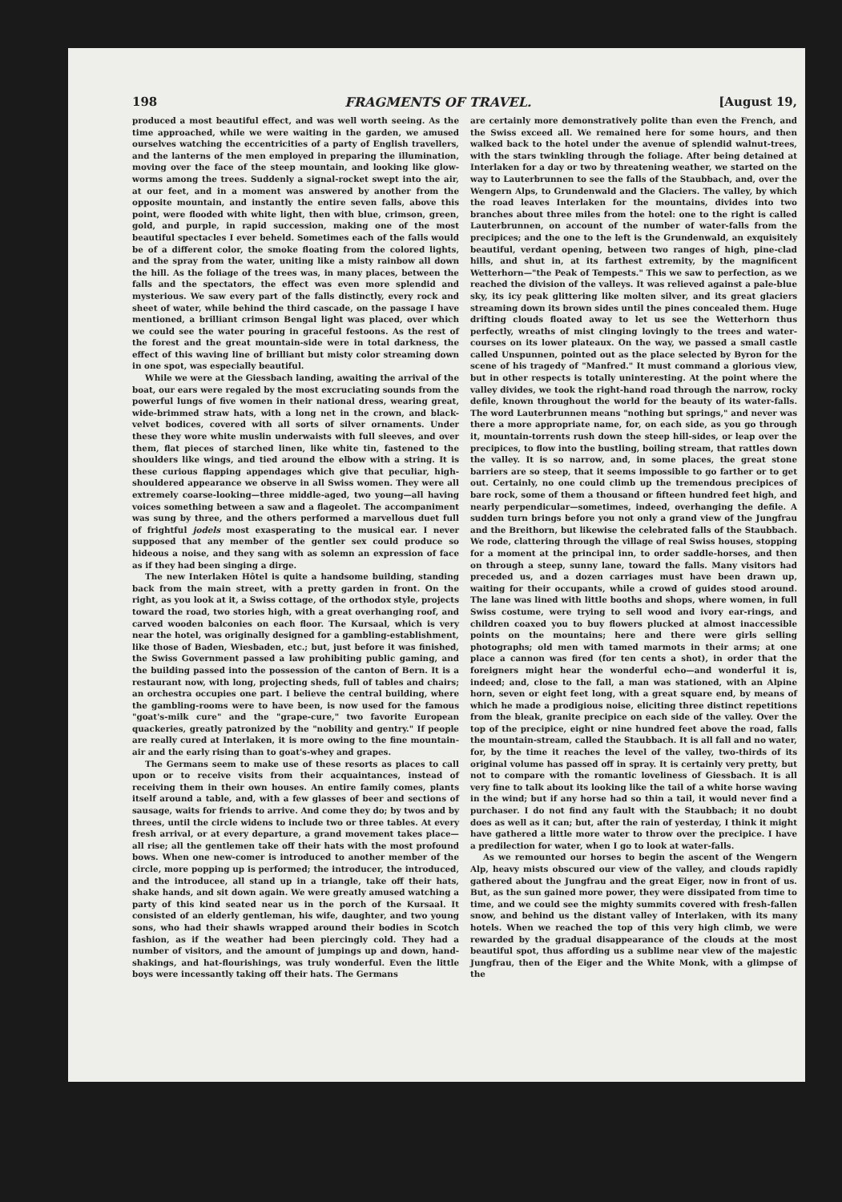198 FRAGMENTS OF TRAVEL. [August 19,
produced a most beautiful effect, and was well worth seeing. As the time approached, while we were waiting in the garden, we amused ourselves watching the eccentricities of a party of English travellers, and the lanterns of the men employed in preparing the illumination, moving over the face of the steep mountain, and looking like glow-worms among the trees. Suddenly a signal-rocket swept into the air, at our feet, and in a moment was answered by another from the opposite mountain, and instantly the entire seven falls, above this point, were flooded with white light, then with blue, crimson, green, gold, and purple, in rapid succession, making one of the most beautiful spectacles I ever beheld. Sometimes each of the falls would be of a different color, the smoke floating from the colored lights, and the spray from the water, uniting like a misty rainbow all down the hill. As the foliage of the trees was, in many places, between the falls and the spectators, the effect was even more splendid and mysterious. We saw every part of the falls distinctly, every rock and sheet of water, while behind the third cascade, on the passage I have mentioned, a brilliant crimson Bengal light was placed, over which we could see the water pouring in graceful festoons. As the rest of the forest and the great mountain-side were in total darkness, the effect of this waving line of brilliant but misty color streaming down in one spot, was especially beautiful.
While we were at the Giessbach landing, awaiting the arrival of the boat, our ears were regaled by the most excruciating sounds from the powerful lungs of five women in their national dress, wearing great, wide-brimmed straw hats, with a long net in the crown, and black-velvet bodices, covered with all sorts of silver ornaments. Under these they wore white muslin underwaists with full sleeves, and over them, flat pieces of starched linen, like white tin, fastened to the shoulders like wings, and tied around the elbow with a string. It is these curious flapping appendages which give that peculiar, high-shouldered appearance we observe in all Swiss women. They were all extremely coarse-looking—three middle-aged, two young—all having voices something between a saw and a flageolet. The accompaniment was sung by three, and the others performed a marvellous duet full of frightful jodels most exasperating to the musical ear. I never supposed that any member of the gentler sex could produce so hideous a noise, and they sang with as solemn an expression of face as if they had been singing a dirge.
The new Interlaken Hôtel is quite a handsome building, standing back from the main street, with a pretty garden in front. On the right, as you look at it, a Swiss cottage, of the orthodox style, projects toward the road, two stories high, with a great overhanging roof, and carved wooden balconies on each floor. The Kursaal, which is very near the hotel, was originally designed for a gambling-establishment, like those of Baden, Wiesbaden, etc.; but, just before it was finished, the Swiss Government passed a law prohibiting public gaming, and the building passed into the possession of the canton of Bern. It is a restaurant now, with long, projecting sheds, full of tables and chairs; an orchestra occupies one part. I believe the central building, where the gambling-rooms were to have been, is now used for the famous "goat's-milk cure" and the "grape-cure," two favorite European quackeries, greatly patronized by the "nobility and gentry." If people are really cured at Interlaken, it is more owing to the fine mountain-air and the early rising than to goat's-whey and grapes.
The Germans seem to make use of these resorts as places to call upon or to receive visits from their acquaintances, instead of receiving them in their own houses. An entire family comes, plants itself around a table, and, with a few glasses of beer and sections of sausage, waits for friends to arrive. And come they do; by twos and by threes, until the circle widens to include two or three tables. At every fresh arrival, or at every departure, a grand movement takes place—all rise; all the gentlemen take off their hats with the most profound bows. When one new-comer is introduced to another member of the circle, more popping up is performed; the introducer, the introduced, and the introducee, all stand up in a triangle, take off their hats, shake hands, and sit down again. We were greatly amused watching a party of this kind seated near us in the porch of the Kursaal. It consisted of an elderly gentleman, his wife, daughter, and two young sons, who had their shawls wrapped around their bodies in Scotch fashion, as if the weather had been piercingly cold. They had a number of visitors, and the amount of jumpings up and down, hand-shakings, and hat-flourishings, was truly wonderful. Even the little boys were incessantly taking off their hats. The Germans
are certainly more demonstratively polite than even the French, and the Swiss exceed all. We remained here for some hours, and then walked back to the hotel under the avenue of splendid walnut-trees, with the stars twinkling through the foliage. After being detained at Interlaken for a day or two by threatening weather, we started on the way to Lauterbrunnen to see the falls of the Staubbach, and, over the Wengern Alps, to Grundenwald and the Glaciers. The valley, by which the road leaves Interlaken for the mountains, divides into two branches about three miles from the hotel: one to the right is called Lauterbrunnen, on account of the number of water-falls from the precipices; and the one to the left is the Grundenwald, an exquisitely beautiful, verdant opening, between two ranges of high, pine-clad hills, and shut in, at its farthest extremity, by the magnificent Wetterhorn—"the Peak of Tempests." This we saw to perfection, as we reached the division of the valleys. It was relieved against a pale-blue sky, its icy peak glittering like molten silver, and its great glaciers streaming down its brown sides until the pines concealed them. Huge drifting clouds floated away to let us see the Wetterhorn thus perfectly, wreaths of mist clinging lovingly to the trees and water-courses on its lower plateaux. On the way, we passed a small castle called Unspunnen, pointed out as the place selected by Byron for the scene of his tragedy of "Manfred." It must command a glorious view, but in other respects is totally uninteresting. At the point where the valley divides, we took the right-hand road through the narrow, rocky defile, known throughout the world for the beauty of its water-falls. The word Lauterbrunnen means "nothing but springs," and never was there a more appropriate name, for, on each side, as you go through it, mountain-torrents rush down the steep hill-sides, or leap over the precipices, to flow into the bustling, boiling stream, that rattles down the valley. It is so narrow, and, in some places, the great stone barriers are so steep, that it seems impossible to go farther or to get out. Certainly, no one could climb up the tremendous precipices of bare rock, some of them a thousand or fifteen hundred feet high, and nearly perpendicular—sometimes, indeed, overhanging the defile. A sudden turn brings before you not only a grand view of the Jungfrau and the Breithorn, but likewise the celebrated falls of the Staubbach. We rode, clattering through the village of real Swiss houses, stopping for a moment at the principal inn, to order saddle-horses, and then on through a steep, sunny lane, toward the falls. Many visitors had preceded us, and a dozen carriages must have been drawn up, waiting for their occupants, while a crowd of guides stood around. The lane was lined with little booths and shops, where women, in full Swiss costume, were trying to sell wood and ivory ear-rings, and children coaxed you to buy flowers plucked at almost inaccessible points on the mountains; here and there were girls selling photographs; old men with tamed marmots in their arms; at one place a cannon was fired (for ten cents a shot), in order that the foreigners might hear the wonderful echo—and wonderful it is, indeed; and, close to the fall, a man was stationed, with an Alpine horn, seven or eight feet long, with a great square end, by means of which he made a prodigious noise, eliciting three distinct repetitions from the bleak, granite precipice on each side of the valley. Over the top of the precipice, eight or nine hundred feet above the road, falls the mountain-stream, called the Staubbach. It is all fall and no water, for, by the time it reaches the level of the valley, two-thirds of its original volume has passed off in spray. It is certainly very pretty, but not to compare with the romantic loveliness of Giessbach. It is all very fine to talk about its looking like the tail of a white horse waving in the wind; but if any horse had so thin a tail, it would never find a purchaser. I do not find any fault with the Staubbach; it no doubt does as well as it can; but, after the rain of yesterday, I think it might have gathered a little more water to throw over the precipice. I have a predilection for water, when I go to look at water-falls.
As we remounted our horses to begin the ascent of the Wengern Alp, heavy mists obscured our view of the valley, and clouds rapidly gathered about the Jungfrau and the great Eiger, now in front of us. But, as the sun gained more power, they were dissipated from time to time, and we could see the mighty summits covered with fresh-fallen snow, and behind us the distant valley of Interlaken, with its many hotels. When we reached the top of this very high climb, we were rewarded by the gradual disappearance of the clouds at the most beautiful spot, thus affording us a sublime near view of the majestic Jungfrau, then of the Eiger and the White Monk, with a glimpse of the